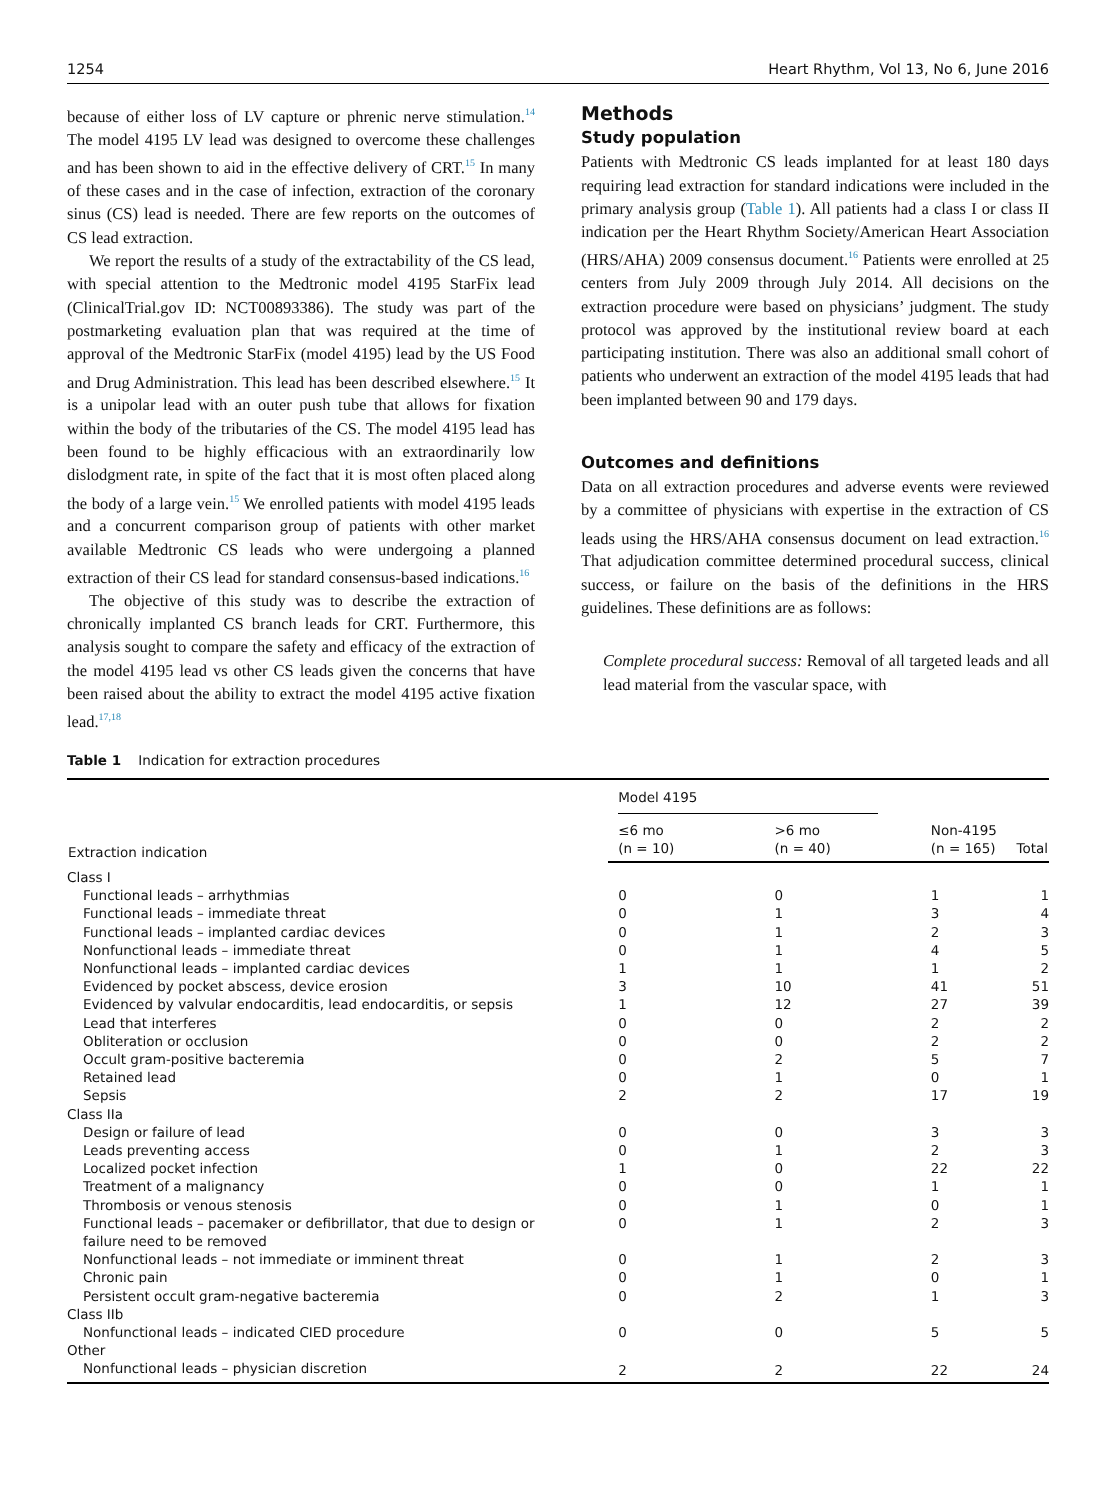1254 Heart Rhythm, Vol 13, No 6, June 2016
because of either loss of LV capture or phrenic nerve stimulation.<sup>14</sup> The model 4195 LV lead was designed to overcome these challenges and has been shown to aid in the effective delivery of CRT.<sup>15</sup> In many of these cases and in the case of infection, extraction of the coronary sinus (CS) lead is needed. There are few reports on the outcomes of CS lead extraction.
We report the results of a study of the extractability of the CS lead, with special attention to the Medtronic model 4195 StarFix lead (ClinicalTrial.gov ID: NCT00893386). The study was part of the postmarketing evaluation plan that was required at the time of approval of the Medtronic StarFix (model 4195) lead by the US Food and Drug Administration. This lead has been described elsewhere.<sup>15</sup> It is a unipolar lead with an outer push tube that allows for fixation within the body of the tributaries of the CS. The model 4195 lead has been found to be highly efficacious with an extraordinarily low dislodgment rate, in spite of the fact that it is most often placed along the body of a large vein.<sup>15</sup> We enrolled patients with model 4195 leads and a concurrent comparison group of patients with other market available Medtronic CS leads who were undergoing a planned extraction of their CS lead for standard consensus-based indications.<sup>16</sup>
The objective of this study was to describe the extraction of chronically implanted CS branch leads for CRT. Furthermore, this analysis sought to compare the safety and efficacy of the extraction of the model 4195 lead vs other CS leads given the concerns that have been raised about the ability to extract the model 4195 active fixation lead.<sup>17,18</sup>
Methods
Study population
Patients with Medtronic CS leads implanted for at least 180 days requiring lead extraction for standard indications were included in the primary analysis group (Table 1). All patients had a class I or class II indication per the Heart Rhythm Society/American Heart Association (HRS/AHA) 2009 consensus document.<sup>16</sup> Patients were enrolled at 25 centers from July 2009 through July 2014. All decisions on the extraction procedure were based on physicians’ judgment. The study protocol was approved by the institutional review board at each participating institution. There was also an additional small cohort of patients who underwent an extraction of the model 4195 leads that had been implanted between 90 and 179 days.
Outcomes and definitions
Data on all extraction procedures and adverse events were reviewed by a committee of physicians with expertise in the extraction of CS leads using the HRS/AHA consensus document on lead extraction.<sup>16</sup> That adjudication committee determined procedural success, clinical success, or failure on the basis of the definitions in the HRS guidelines. These definitions are as follows:
Complete procedural success: Removal of all targeted leads and all lead material from the vascular space, with
Table 1 Indication for extraction procedures
| Extraction indication | Model 4195 | | | |
| --- | --- | --- | --- | --- |
| | ≤6 mo (n = 10) | >6 mo (n = 40) | Non-4195 (n = 165) | Total |
| Class I | | | | |
| Functional leads – arrhythmias | 0 | 0 | 1 | 1 |
| Functional leads – immediate threat | 0 | 1 | 3 | 4 |
| Functional leads – implanted cardiac devices | 0 | 1 | 2 | 3 |
| Nonfunctional leads – immediate threat | 0 | 1 | 4 | 5 |
| Nonfunctional leads – implanted cardiac devices | 1 | 1 | 1 | 2 |
| Evidenced by pocket abscess, device erosion | 3 | 10 | 41 | 51 |
| Evidenced by valvular endocarditis, lead endocarditis, or sepsis | 1 | 12 | 27 | 39 |
| Lead that interferes | 0 | 0 | 2 | 2 |
| Obliteration or occlusion | 0 | 0 | 2 | 2 |
| Occult gram-positive bacteremia | 0 | 2 | 5 | 7 |
| Retained lead | 0 | 1 | 0 | 1 |
| Sepsis | 2 | 2 | 17 | 19 |
| Class IIa | | | | |
| Design or failure of lead | 0 | 0 | 3 | 3 |
| Leads preventing access | 0 | 1 | 2 | 3 |
| Localized pocket infection | 1 | 0 | 22 | 22 |
| Treatment of a malignancy | 0 | 0 | 1 | 1 |
| Thrombosis or venous stenosis | 0 | 1 | 0 | 1 |
| Functional leads – pacemaker or defibrillator, that due to design or failure need to be removed | 0 | 1 | 2 | 3 |
| Nonfunctional leads – not immediate or imminent threat | 0 | 1 | 2 | 3 |
| Chronic pain | 0 | 1 | 0 | 1 |
| Persistent occult gram-negative bacteremia | 0 | 2 | 1 | 3 |
| Class IIb | | | | |
| Nonfunctional leads – indicated CIED procedure | 0 | 0 | 5 | 5 |
| Other | | | | |
| Nonfunctional leads – physician discretion | 2 | 2 | 22 | 24 |